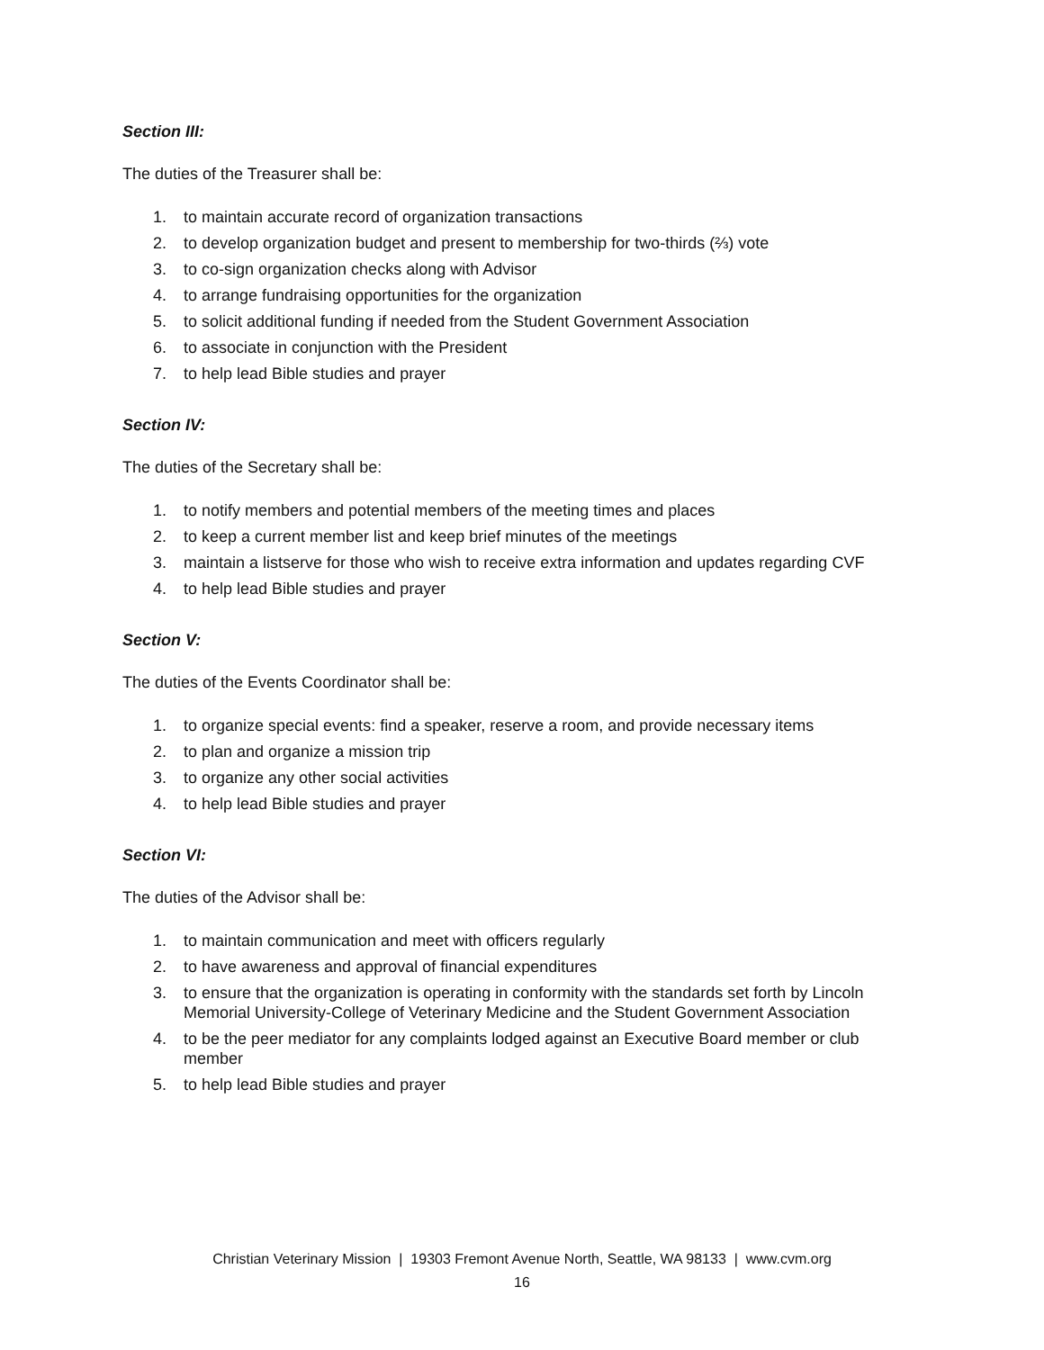Section III:
The duties of the Treasurer shall be:
1. to maintain accurate record of organization transactions
2. to develop organization budget and present to membership for two-thirds (⅔) vote
3. to co-sign organization checks along with Advisor
4. to arrange fundraising opportunities for the organization
5. to solicit additional funding if needed from the Student Government Association
6. to associate in conjunction with the President
7. to help lead Bible studies and prayer
Section IV:
The duties of the Secretary shall be:
1. to notify members and potential members of the meeting times and places
2. to keep a current member list and keep brief minutes of the meetings
3. maintain a listserve for those who wish to receive extra information and updates regarding CVF
4. to help lead Bible studies and prayer
Section V:
The duties of the Events Coordinator shall be:
1. to organize special events: find a speaker, reserve a room, and provide necessary items
2. to plan and organize a mission trip
3. to organize any other social activities
4. to help lead Bible studies and prayer
Section VI:
The duties of the Advisor shall be:
1. to maintain communication and meet with officers regularly
2. to have awareness and approval of financial expenditures
3. to ensure that the organization is operating in conformity with the standards set forth by Lincoln Memorial University-College of Veterinary Medicine and the Student Government Association
4. to be the peer mediator for any complaints lodged against an Executive Board member or club member
5. to help lead Bible studies and prayer
Christian Veterinary Mission | 19303 Fremont Avenue North, Seattle, WA 98133 | www.cvm.org
16